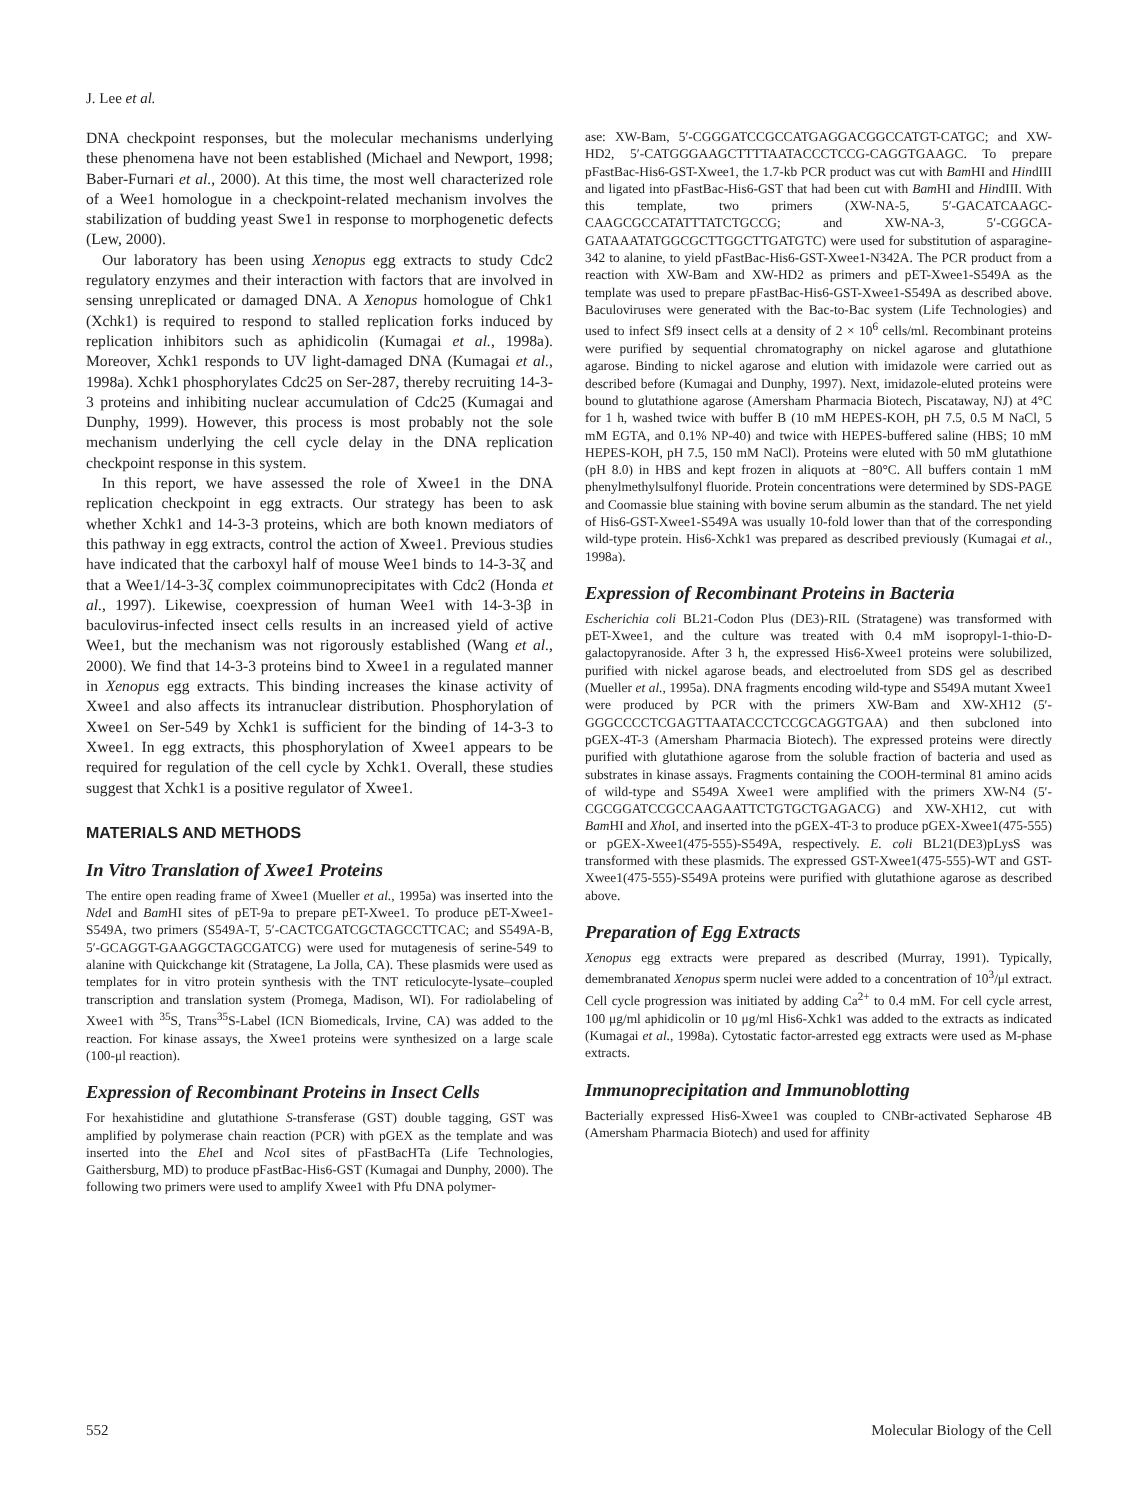J. Lee et al.
DNA checkpoint responses, but the molecular mechanisms underlying these phenomena have not been established (Michael and Newport, 1998; Baber-Furnari et al., 2000). At this time, the most well characterized role of a Wee1 homologue in a checkpoint-related mechanism involves the stabilization of budding yeast Swe1 in response to morphogenetic defects (Lew, 2000).
Our laboratory has been using Xenopus egg extracts to study Cdc2 regulatory enzymes and their interaction with factors that are involved in sensing unreplicated or damaged DNA. A Xenopus homologue of Chk1 (Xchk1) is required to respond to stalled replication forks induced by replication inhibitors such as aphidicolin (Kumagai et al., 1998a). Moreover, Xchk1 responds to UV light-damaged DNA (Kumagai et al., 1998a). Xchk1 phosphorylates Cdc25 on Ser-287, thereby recruiting 14-3-3 proteins and inhibiting nuclear accumulation of Cdc25 (Kumagai and Dunphy, 1999). However, this process is most probably not the sole mechanism underlying the cell cycle delay in the DNA replication checkpoint response in this system.
In this report, we have assessed the role of Xwee1 in the DNA replication checkpoint in egg extracts. Our strategy has been to ask whether Xchk1 and 14-3-3 proteins, which are both known mediators of this pathway in egg extracts, control the action of Xwee1. Previous studies have indicated that the carboxyl half of mouse Wee1 binds to 14-3-3ζ and that a Wee1/14-3-3ζ complex coimmunoprecipitates with Cdc2 (Honda et al., 1997). Likewise, coexpression of human Wee1 with 14-3-3β in baculovirus-infected insect cells results in an increased yield of active Wee1, but the mechanism was not rigorously established (Wang et al., 2000). We find that 14-3-3 proteins bind to Xwee1 in a regulated manner in Xenopus egg extracts. This binding increases the kinase activity of Xwee1 and also affects its intranuclear distribution. Phosphorylation of Xwee1 on Ser-549 by Xchk1 is sufficient for the binding of 14-3-3 to Xwee1. In egg extracts, this phosphorylation of Xwee1 appears to be required for regulation of the cell cycle by Xchk1. Overall, these studies suggest that Xchk1 is a positive regulator of Xwee1.
MATERIALS AND METHODS
In Vitro Translation of Xwee1 Proteins
The entire open reading frame of Xwee1 (Mueller et al., 1995a) was inserted into the Nde I and Bam HI sites of pET-9a to prepare pET-Xwee1. To produce pET-Xwee1-S549A, two primers (S549A-T, 5′-CACTCGATCGCTAGCCTTCAC; and S549A-B, 5′-GCAGGT-GAAGGCTAGCGATCG) were used for mutagenesis of serine-549 to alanine with Quickchange kit (Stratagene, La Jolla, CA). These plasmids were used as templates for in vitro protein synthesis with the TNT reticulocyte-lysate–coupled transcription and translation system (Promega, Madison, WI). For radiolabeling of Xwee1 with <sup>35</sup>S, Trans<sup>35</sup>S-Label (ICN Biomedicals, Irvine, CA) was added to the reaction. For kinase assays, the Xwee1 proteins were synthesized on a large scale (100-μl reaction).
Expression of Recombinant Proteins in Insect Cells
For hexahistidine and glutathione S-transferase (GST) double tagging, GST was amplified by polymerase chain reaction (PCR) with pGEX as the template and was inserted into the Ehe I and Nco I sites of pFastBacHTa (Life Technologies, Gaithersburg, MD) to produce pFastBac-His6-GST (Kumagai and Dunphy, 2000). The following two primers were used to amplify Xwee1 with Pfu DNA polymer-
ase: XW-Bam, 5′-CGGGATCCGCCATGAGGACGGCCATGT-CATGC; and XW-HD2, 5′-CATGGGAAGCTTTTAATACCCTCCG-CAGGTGAAGC. To prepare pFastBac-His6-GST-Xwee1, the 1.7-kb PCR product was cut with Bam HI and HindIII and ligated into pFastBac-His6-GST that had been cut with Bam HI and HindIII. With this template, two primers (XW-NA-5, 5′-GACATCAAGC-CAAGCGCCATATTTATCTGCCG; and XW-NA-3, 5′-CGGCA-GATAAATATGGCGCTTGGCTTGATGTC) were used for substitution of asparagine-342 to alanine, to yield pFastBac-His6-GST-Xwee1-N342A. The PCR product from a reaction with XW-Bam and XW-HD2 as primers and pET-Xwee1-S549A as the template was used to prepare pFastBac-His6-GST-Xwee1-S549A as described above. Baculoviruses were generated with the Bac-to-Bac system (Life Technologies) and used to infect Sf9 insect cells at a density of 2 × 10<sup>6</sup> cells/ml. Recombinant proteins were purified by sequential chromatography on nickel agarose and glutathione agarose. Binding to nickel agarose and elution with imidazole were carried out as described before (Kumagai and Dunphy, 1997). Next, imidazole-eluted proteins were bound to glutathione agarose (Amersham Pharmacia Biotech, Piscataway, NJ) at 4°C for 1 h, washed twice with buffer B (10 mM HEPES-KOH, pH 7.5, 0.5 M NaCl, 5 mM EGTA, and 0.1% NP-40) and twice with HEPES-buffered saline (HBS; 10 mM HEPES-KOH, pH 7.5, 150 mM NaCl). Proteins were eluted with 50 mM glutathione (pH 8.0) in HBS and kept frozen in aliquots at −80°C. All buffers contain 1 mM phenylmethylsulfonyl fluoride. Protein concentrations were determined by SDS-PAGE and Coomassie blue staining with bovine serum albumin as the standard. The net yield of His6-GST-Xwee1-S549A was usually 10-fold lower than that of the corresponding wild-type protein. His6-Xchk1 was prepared as described previously (Kumagai et al., 1998a).
Expression of Recombinant Proteins in Bacteria
Escherichia coli BL21-Codon Plus (DE3)-RIL (Stratagene) was transformed with pET-Xwee1, and the culture was treated with 0.4 mM isopropyl-1-thio-D-galactopyranoside. After 3 h, the expressed His6-Xwee1 proteins were solubilized, purified with nickel agarose beads, and electroeluted from SDS gel as described (Mueller et al., 1995a). DNA fragments encoding wild-type and S549A mutant Xwee1 were produced by PCR with the primers XW-Bam and XW-XH12 (5′-GGGCCCCTCGAGTTAATACCCTCCGCAGGTGAA) and then subcloned into pGEX-4T-3 (Amersham Pharmacia Biotech). The expressed proteins were directly purified with glutathione agarose from the soluble fraction of bacteria and used as substrates in kinase assays. Fragments containing the COOH-terminal 81 amino acids of wild-type and S549A Xwee1 were amplified with the primers XW-N4 (5′-CGCGGATCCGCCAAGAATTCTGTGCTGAGACG) and XW-XH12, cut with Bam HI and Xho I, and inserted into the pGEX-4T-3 to produce pGEX-Xwee1(475-555) or pGEX-Xwee1(475-555)-S549A, respectively. E. coli BL21(DE3)pLysS was transformed with these plasmids. The expressed GST-Xwee1(475-555)-WT and GST-Xwee1(475-555)-S549A proteins were purified with glutathione agarose as described above.
Preparation of Egg Extracts
Xenopus egg extracts were prepared as described (Murray, 1991). Typically, demembranated Xenopus sperm nuclei were added to a concentration of 10<sup>3</sup>/μl extract. Cell cycle progression was initiated by adding Ca<sup>2+</sup> to 0.4 mM. For cell cycle arrest, 100 μg/ml aphidicolin or 10 μg/ml His6-Xchk1 was added to the extracts as indicated (Kumagai et al., 1998a). Cytostatic factor-arrested egg extracts were used as M-phase extracts.
Immunoprecipitation and Immunoblotting
Bacterially expressed His6-Xwee1 was coupled to CNBr-activated Sepharose 4B (Amersham Pharmacia Biotech) and used for affinity
552 Molecular Biology of the Cell